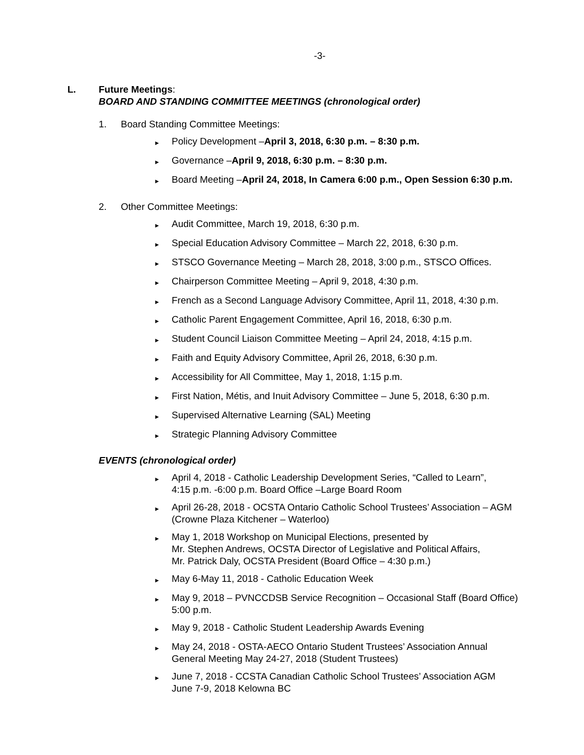-3-
L. Future Meetings:
BOARD AND STANDING COMMITTEE MEETINGS (chronological order)
1. Board Standing Committee Meetings:
► Policy Development –April 3, 2018, 6:30 p.m. – 8:30 p.m.
► Governance –April 9, 2018, 6:30 p.m. – 8:30 p.m.
► Board Meeting –April 24, 2018, In Camera 6:00 p.m., Open Session 6:30 p.m.
2. Other Committee Meetings:
► Audit Committee, March 19, 2018, 6:30 p.m.
► Special Education Advisory Committee – March 22, 2018, 6:30 p.m.
► STSCO Governance Meeting – March 28, 2018, 3:00 p.m., STSCO Offices.
► Chairperson Committee Meeting – April 9, 2018, 4:30 p.m.
► French as a Second Language Advisory Committee, April 11, 2018, 4:30 p.m.
► Catholic Parent Engagement Committee, April 16, 2018, 6:30 p.m.
► Student Council Liaison Committee Meeting – April 24, 2018, 4:15 p.m.
► Faith and Equity Advisory Committee, April 26, 2018, 6:30 p.m.
► Accessibility for All Committee, May 1, 2018, 1:15 p.m.
► First Nation, Métis, and Inuit Advisory Committee – June 5, 2018, 6:30 p.m.
► Supervised Alternative Learning (SAL) Meeting
► Strategic Planning Advisory Committee
EVENTS (chronological order)
► April 4, 2018 - Catholic Leadership Development Series, “Called to Learn”,
4:15 p.m. -6:00 p.m. Board Office –Large Board Room
► April 26-28, 2018 - OCSTA Ontario Catholic School Trustees’ Association – AGM
(Crowne Plaza Kitchener – Waterloo)
► May 1, 2018 Workshop on Municipal Elections, presented by
Mr. Stephen Andrews, OCSTA Director of Legislative and Political Affairs,
Mr. Patrick Daly, OCSTA President (Board Office – 4:30 p.m.)
► May 6-May 11, 2018 - Catholic Education Week
► May 9, 2018 – PVNCCDSB Service Recognition – Occasional Staff (Board Office)
5:00 p.m.
► May 9, 2018 - Catholic Student Leadership Awards Evening
► May 24, 2018 - OSTA-AECO Ontario Student Trustees’ Association Annual
General Meeting May 24-27, 2018 (Student Trustees)
► June 7, 2018 - CCSTA Canadian Catholic School Trustees’ Association AGM
June 7-9, 2018 Kelowna BC